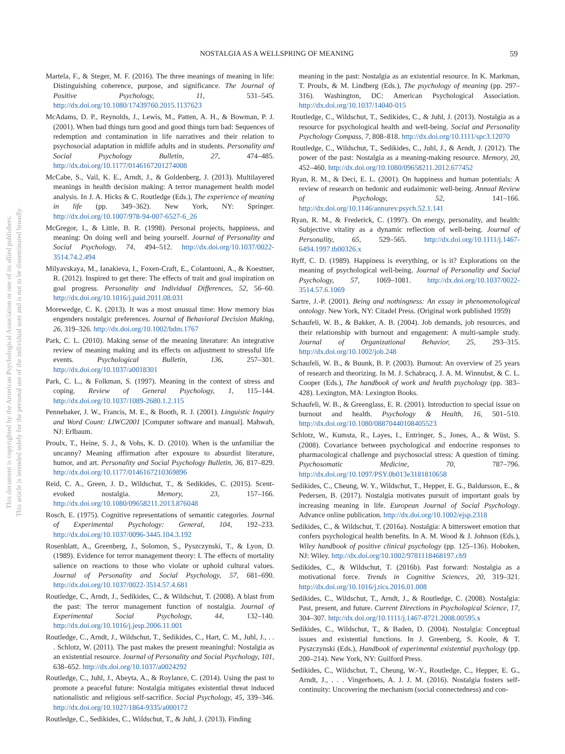NOSTALGIA AS A WELLSPRING OF MEANING 59
This document is copyrighted by the American Psychological Association or one of its allied publishers.
This article is intended solely for the personal use of the individual user and is not to be disseminated broadly.
Martela, F., & Steger, M. F. (2016). The three meanings of meaning in life: Distinguishing coherence, purpose, and significance. The Journal of Positive Psychology, 11, 531–545. http://dx.doi.org/10.1080/17439760.2015.1137623
McAdams, D. P., Reynolds, J., Lewis, M., Patten, A. H., & Bowman, P. J. (2001). When bad things turn good and good things turn bad: Sequences of redemption and contamination in life narratives and their relation to psychosocial adaptation in midlife adults and in students. Personality and Social Psychology Bulletin, 27, 474–485. http://dx.doi.org/10.1177/0146167201274008
McCabe, S., Vail, K. E., Arndt, J., & Goldenberg, J. (2013). Multilayered meanings in health decision making: A terror management health model analysis. In J. A. Hicks & C. Routledge (Eds.), The experience of meaning in life (pp. 349–362). New York, NY: Springer. http://dx.doi.org/10.1007/978-94-007-6527-6_26
McGregor, I., & Little, B. R. (1998). Personal projects, happiness, and meaning: On doing well and being yourself. Journal of Personality and Social Psychology, 74, 494–512. http://dx.doi.org/10.1037/0022-3514.74.2.494
Milyavskaya, M., Ianakieva, I., Foxen-Craft, E., Colantuoni, A., & Koestner, R. (2012). Inspired to get there: The effects of trait and goal inspiration on goal progress. Personality and Individual Differences, 52, 56–60. http://dx.doi.org/10.1016/j.paid.2011.08.031
Morewedge, C. K. (2013). It was a most unusual time: How memory bias engenders nostalgic preferences. Journal of Behavioral Decision Making, 26, 319–326. http://dx.doi.org/10.1002/bdm.1767
Park, C. L. (2010). Making sense of the meaning literature: An integrative review of meaning making and its effects on adjustment to stressful life events. Psychological Bulletin, 136, 257–301. http://dx.doi.org/10.1037/a0018301
Park, C. L., & Folkman, S. (1997). Meaning in the context of stress and coping. Review of General Psychology, 1, 115–144. http://dx.doi.org/10.1037/1089-2680.1.2.115
Pennebaker, J. W., Francis, M. E., & Booth, R. J. (2001). Linguistic Inquiry and Word Count: LIWC2001 [Computer software and manual]. Mahwah, NJ: Erlbaum.
Proulx, T., Heine, S. J., & Vohs, K. D. (2010). When is the unfamiliar the uncanny? Meaning affirmation after exposure to absurdist literature, humor, and art. Personality and Social Psychology Bulletin, 36, 817–829. http://dx.doi.org/10.1177/0146167210369896
Reid, C. A., Green, J. D., Wildschut, T., & Sedikides, C. (2015). Scent-evoked nostalgia. Memory, 23, 157–166. http://dx.doi.org/10.1080/09658211.2013.876048
Rosch, E. (1975). Cognitive representations of semantic categories. Journal of Experimental Psychology: General, 104, 192–233. http://dx.doi.org/10.1037/0096-3445.104.3.192
Rosenblatt, A., Greenberg, J., Solomon, S., Pyszczynski, T., & Lyon, D. (1989). Evidence for terror management theory: I. The effects of mortality salience on reactions to those who violate or uphold cultural values. Journal of Personality and Social Psychology, 57, 681–690. http://dx.doi.org/10.1037/0022-3514.57.4.681
Routledge, C., Arndt, J., Sedikides, C., & Wildschut, T. (2008). A blast from the past: The terror management function of nostalgia. Journal of Experimental Social Psychology, 44, 132–140. http://dx.doi.org/10.1016/j.jesp.2006.11.001
Routledge, C., Arndt, J., Wildschut, T., Sedikides, C., Hart, C. M., Juhl, J., . . . Schlotz, W. (2011). The past makes the present meaningful: Nostalgia as an existential resource. Journal of Personality and Social Psychology, 101, 638–652. http://dx.doi.org/10.1037/a0024292
Routledge, C., Juhl, J., Abeyta, A., & Roylance, C. (2014). Using the past to promote a peaceful future: Nostalgia mitigates existential threat induced nationalistic and religious self-sacrifice. Social Psychology, 45, 339–346. http://dx.doi.org/10.1027/1864-9335/a000172
Routledge, C., Sedikides, C., Wildschut, T., & Juhl, J. (2013). Finding
meaning in the past: Nostalgia as an existential resource. In K. Markman, T. Proulx, & M. Lindberg (Eds.), The psychology of meaning (pp. 297–316). Washington, DC: American Psychological Association. http://dx.doi.org/10.1037/14040-015
Routledge, C., Wildschut, T., Sedikides, C., & Juhl, J. (2013). Nostalgia as a resource for psychological health and well-being. Social and Personality Psychology Compass, 7, 808–818. http://dx.doi.org/10.1111/spc3.12070
Routledge, C., Wildschut, T., Sedikides, C., Juhl, J., & Arndt, J. (2012). The power of the past: Nostalgia as a meaning-making resource. Memory, 20, 452–460. http://dx.doi.org/10.1080/09658211.2012.677452
Ryan, R. M., & Deci, E. L. (2001). On happiness and human potentials: A review of research on hedonic and eudaimonic well-being. Annual Review of Psychology, 52, 141–166. http://dx.doi.org/10.1146/annurev.psych.52.1.141
Ryan, R. M., & Frederick, C. (1997). On energy, personality, and health: Subjective vitality as a dynamic reflection of well-being. Journal of Personality, 65, 529–565. http://dx.doi.org/10.1111/j.1467-6494.1997.tb00326.x
Ryff, C. D. (1989). Happiness is everything, or is it? Explorations on the meaning of psychological well-being. Journal of Personality and Social Psychology, 57, 1069–1081. http://dx.doi.org/10.1037/0022-3514.57.6.1069
Sartre, J.-P. (2001). Being and nothingness: An essay in phenomenological ontology. New York, NY: Citadel Press. (Original work published 1959)
Schaufeli, W. B., & Bakker, A. B. (2004). Job demands, job resources, and their relationship with burnout and engagement: A multi-sample study. Journal of Organizational Behavior, 25, 293–315. http://dx.doi.org/10.1002/job.248
Schaufeli, W. B., & Buunk, B. P. (2003). Burnout: An overview of 25 years of research and theorizing. In M. J. Schabracq, J. A. M. Winnubst, & C. L. Cooper (Eds.), The handbook of work and health psychology (pp. 383–428). Lexington, MA: Lexington Books.
Schaufeli, W. B., & Greenglass, E. R. (2001). Introduction to special issue on burnout and health. Psychology & Health, 16, 501–510. http://dx.doi.org/10.1080/08870440108405523
Schlotz, W., Kumsta, R., Layes, I., Entringer, S., Jones, A., & Wüst, S. (2008). Covariance between psychological and endocrine responses to pharmacological challenge and psychosocial stress: A question of timing. Psychosomatic Medicine, 70, 787–796. http://dx.doi.org/10.1097/PSY.0b013e3181810658
Sedikides, C., Cheung, W. Y., Wildschut, T., Hepper, E. G., Baldursson, E., & Pedersen, B. (2017). Nostalgia motivates pursuit of important goals by increasing meaning in life. European Journal of Social Psychology. Advance online publication. http://dx.doi.org/10.1002/ejsp.2318
Sedikides, C., & Wildschut, T. (2016a). Nostalgia: A bittersweet emotion that confers psychological health benefits. In A. M. Wood & J. Johnson (Eds.), Wiley handbook of positive clinical psychology (pp. 125–136). Hoboken, NJ: Wiley. http://dx.doi.org/10.1002/9781118468197.ch9
Sedikides, C., & Wildschut, T. (2016b). Past forward: Nostalgia as a motivational force. Trends in Cognitive Sciences, 20, 319–321. http://dx.doi.org/10.1016/j.tics.2016.01.008
Sedikides, C., Wildschut, T., Arndt, J., & Routledge, C. (2008). Nostalgia: Past, present, and future. Current Directions in Psychological Science, 17, 304–307. http://dx.doi.org/10.1111/j.1467-8721.2008.00595.x
Sedikides, C., Wildschut, T., & Baden, D. (2004). Nostalgia: Conceptual issues and existential functions. In J. Greenberg, S. Koole, & T. Pyszczynski (Eds.), Handbook of experimental existential psychology (pp. 200–214). New York, NY: Guilford Press.
Sedikides, C., Wildschut, T., Cheung, W.-Y., Routledge, C., Hepper, E. G., Arndt, J., . . . Vingerhoets, A. J. J. M. (2016). Nostalgia fosters self-continuity: Uncovering the mechanism (social connectedness) and con-